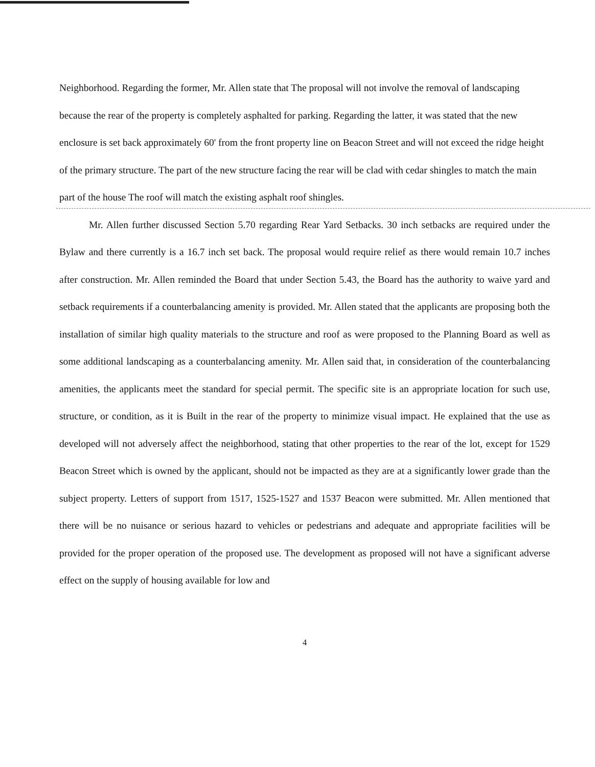Neighborhood. Regarding the former, Mr. Allen state that The proposal will not involve the removal of landscaping because the rear of the property is completely asphalted for parking. Regarding the latter, it was stated that the new enclosure is set back approximately 60' from the front property line on Beacon Street and will not exceed the ridge height of the primary structure. The part of the new structure facing the rear will be clad with cedar shingles to match the main part of the house The roof will match the existing asphalt roof shingles.
Mr. Allen further discussed Section 5.70 regarding Rear Yard Setbacks. 30 inch setbacks are required under the Bylaw and there currently is a 16.7 inch set back. The proposal would require relief as there would remain 10.7 inches after construction. Mr. Allen reminded the Board that under Section 5.43, the Board has the authority to waive yard and setback requirements if a counterbalancing amenity is provided. Mr. Allen stated that the applicants are proposing both the installation of similar high quality materials to the structure and roof as were proposed to the Planning Board as well as some additional landscaping as a counterbalancing amenity. Mr. Allen said that, in consideration of the counterbalancing amenities, the applicants meet the standard for special permit. The specific site is an appropriate location for such use, structure, or condition, as it is Built in the rear of the property to minimize visual impact. He explained that the use as developed will not adversely affect the neighborhood, stating that other properties to the rear of the lot, except for 1529 Beacon Street which is owned by the applicant, should not be impacted as they are at a significantly lower grade than the subject property. Letters of support from 1517, 1525-1527 and 1537 Beacon were submitted. Mr. Allen mentioned that there will be no nuisance or serious hazard to vehicles or pedestrians and adequate and appropriate facilities will be provided for the proper operation of the proposed use. The development as proposed will not have a significant adverse effect on the supply of housing available for low and
4